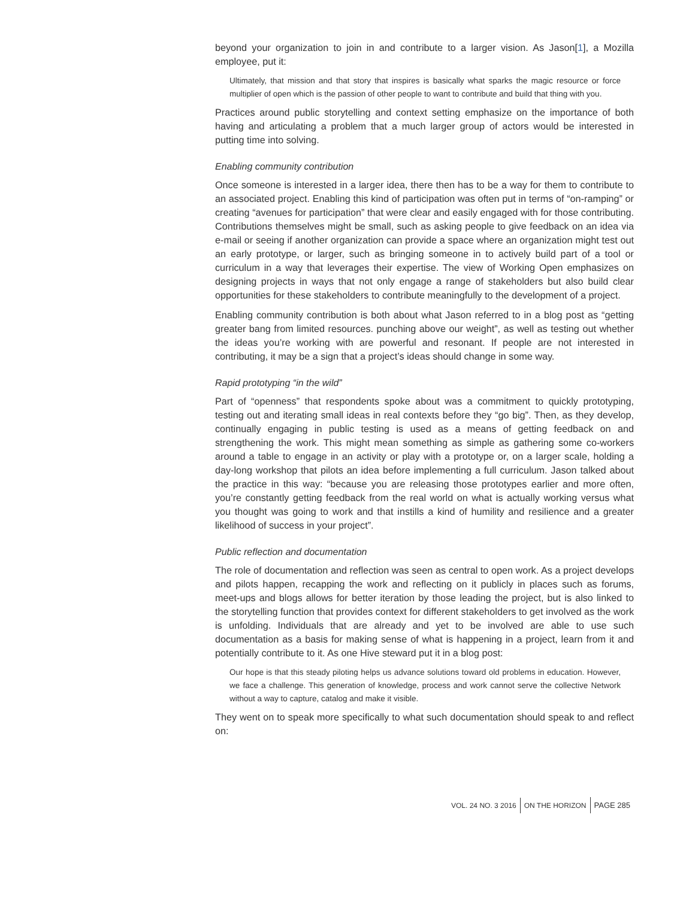beyond your organization to join in and contribute to a larger vision. As Jason[1], a Mozilla employee, put it:
Ultimately, that mission and that story that inspires is basically what sparks the magic resource or force multiplier of open which is the passion of other people to want to contribute and build that thing with you.
Practices around public storytelling and context setting emphasize on the importance of both having and articulating a problem that a much larger group of actors would be interested in putting time into solving.
Enabling community contribution
Once someone is interested in a larger idea, there then has to be a way for them to contribute to an associated project. Enabling this kind of participation was often put in terms of “on-ramping” or creating “avenues for participation” that were clear and easily engaged with for those contributing. Contributions themselves might be small, such as asking people to give feedback on an idea via e-mail or seeing if another organization can provide a space where an organization might test out an early prototype, or larger, such as bringing someone in to actively build part of a tool or curriculum in a way that leverages their expertise. The view of Working Open emphasizes on designing projects in ways that not only engage a range of stakeholders but also build clear opportunities for these stakeholders to contribute meaningfully to the development of a project.
Enabling community contribution is both about what Jason referred to in a blog post as “getting greater bang from limited resources. punching above our weight”, as well as testing out whether the ideas you’re working with are powerful and resonant. If people are not interested in contributing, it may be a sign that a project’s ideas should change in some way.
Rapid prototyping “in the wild”
Part of “openness” that respondents spoke about was a commitment to quickly prototyping, testing out and iterating small ideas in real contexts before they “go big”. Then, as they develop, continually engaging in public testing is used as a means of getting feedback on and strengthening the work. This might mean something as simple as gathering some co-workers around a table to engage in an activity or play with a prototype or, on a larger scale, holding a day-long workshop that pilots an idea before implementing a full curriculum. Jason talked about the practice in this way: “because you are releasing those prototypes earlier and more often, you’re constantly getting feedback from the real world on what is actually working versus what you thought was going to work and that instills a kind of humility and resilience and a greater likelihood of success in your project”.
Public reflection and documentation
The role of documentation and reflection was seen as central to open work. As a project develops and pilots happen, recapping the work and reflecting on it publicly in places such as forums, meet-ups and blogs allows for better iteration by those leading the project, but is also linked to the storytelling function that provides context for different stakeholders to get involved as the work is unfolding. Individuals that are already and yet to be involved are able to use such documentation as a basis for making sense of what is happening in a project, learn from it and potentially contribute to it. As one Hive steward put it in a blog post:
Our hope is that this steady piloting helps us advance solutions toward old problems in education. However, we face a challenge. This generation of knowledge, process and work cannot serve the collective Network without a way to capture, catalog and make it visible.
They went on to speak more specifically to what such documentation should speak to and reflect on:
VOL. 24 NO. 3 2016 ON THE HORIZON PAGE 285